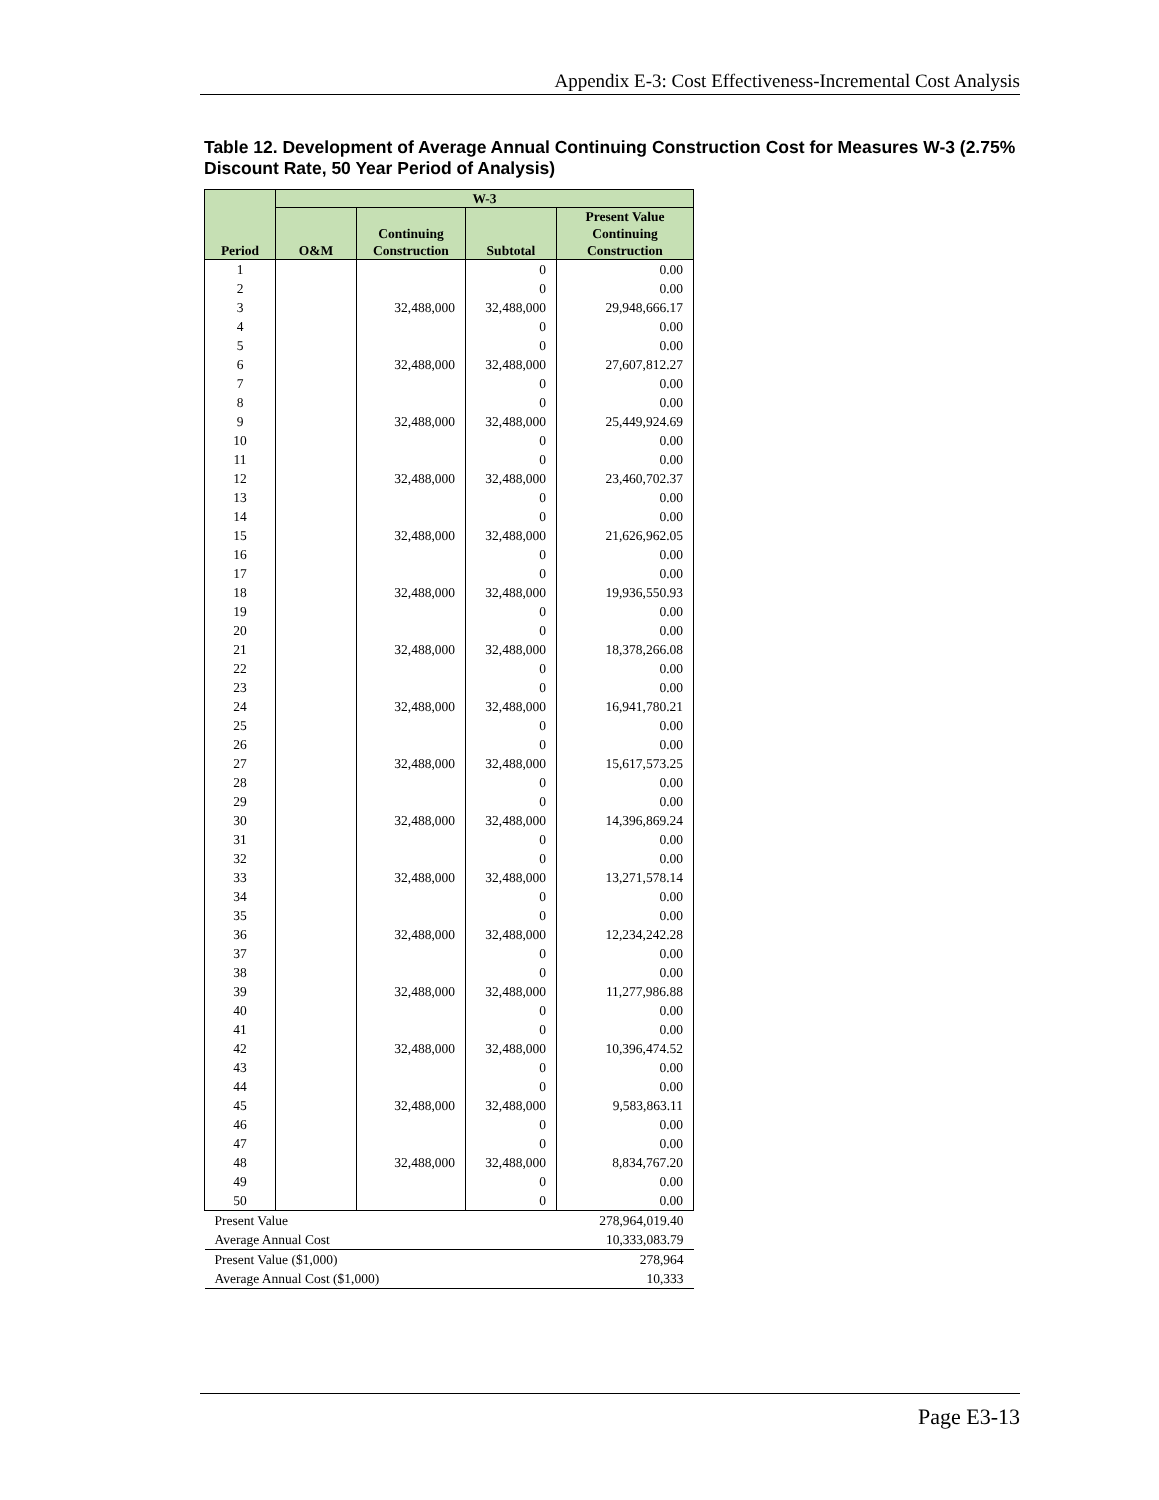Appendix E-3: Cost Effectiveness-Incremental Cost Analysis
Table 12. Development of Average Annual Continuing Construction Cost for Measures W-3 (2.75% Discount Rate, 50 Year Period of Analysis)
| Period | W-3 | | | |
| --- | --- | --- | --- | --- |
| | O&M | Continuing Construction | Subtotal | Present Value Continuing Construction |
| 1 | | | 0 | 0.00 |
| 2 | | | 0 | 0.00 |
| 3 | | 32,488,000 | 32,488,000 | 29,948,666.17 |
| 4 | | | 0 | 0.00 |
| 5 | | | 0 | 0.00 |
| 6 | | 32,488,000 | 32,488,000 | 27,607,812.27 |
| 7 | | | 0 | 0.00 |
| 8 | | | 0 | 0.00 |
| 9 | | 32,488,000 | 32,488,000 | 25,449,924.69 |
| 10 | | | 0 | 0.00 |
| 11 | | | 0 | 0.00 |
| 12 | | 32,488,000 | 32,488,000 | 23,460,702.37 |
| 13 | | | 0 | 0.00 |
| 14 | | | 0 | 0.00 |
| 15 | | 32,488,000 | 32,488,000 | 21,626,962.05 |
| 16 | | | 0 | 0.00 |
| 17 | | | 0 | 0.00 |
| 18 | | 32,488,000 | 32,488,000 | 19,936,550.93 |
| 19 | | | 0 | 0.00 |
| 20 | | | 0 | 0.00 |
| 21 | | 32,488,000 | 32,488,000 | 18,378,266.08 |
| 22 | | | 0 | 0.00 |
| 23 | | | 0 | 0.00 |
| 24 | | 32,488,000 | 32,488,000 | 16,941,780.21 |
| 25 | | | 0 | 0.00 |
| 26 | | | 0 | 0.00 |
| 27 | | 32,488,000 | 32,488,000 | 15,617,573.25 |
| 28 | | | 0 | 0.00 |
| 29 | | | 0 | 0.00 |
| 30 | | 32,488,000 | 32,488,000 | 14,396,869.24 |
| 31 | | | 0 | 0.00 |
| 32 | | | 0 | 0.00 |
| 33 | | 32,488,000 | 32,488,000 | 13,271,578.14 |
| 34 | | | 0 | 0.00 |
| 35 | | | 0 | 0.00 |
| 36 | | 32,488,000 | 32,488,000 | 12,234,242.28 |
| 37 | | | 0 | 0.00 |
| 38 | | | 0 | 0.00 |
| 39 | | 32,488,000 | 32,488,000 | 11,277,986.88 |
| 40 | | | 0 | 0.00 |
| 41 | | | 0 | 0.00 |
| 42 | | 32,488,000 | 32,488,000 | 10,396,474.52 |
| 43 | | | 0 | 0.00 |
| 44 | | | 0 | 0.00 |
| 45 | | 32,488,000 | 32,488,000 | 9,583,863.11 |
| 46 | | | 0 | 0.00 |
| 47 | | | 0 | 0.00 |
| 48 | | 32,488,000 | 32,488,000 | 8,834,767.20 |
| 49 | | | 0 | 0.00 |
| 50 | | | 0 | 0.00 |
| Present Value | | | | 278,964,019.40 |
| Average Annual Cost | | | | 10,333,083.79 |
| Present Value ($1,000) | | | | 278,964 |
| Average Annual Cost ($1,000) | | | | 10,333 |
Page E3-13